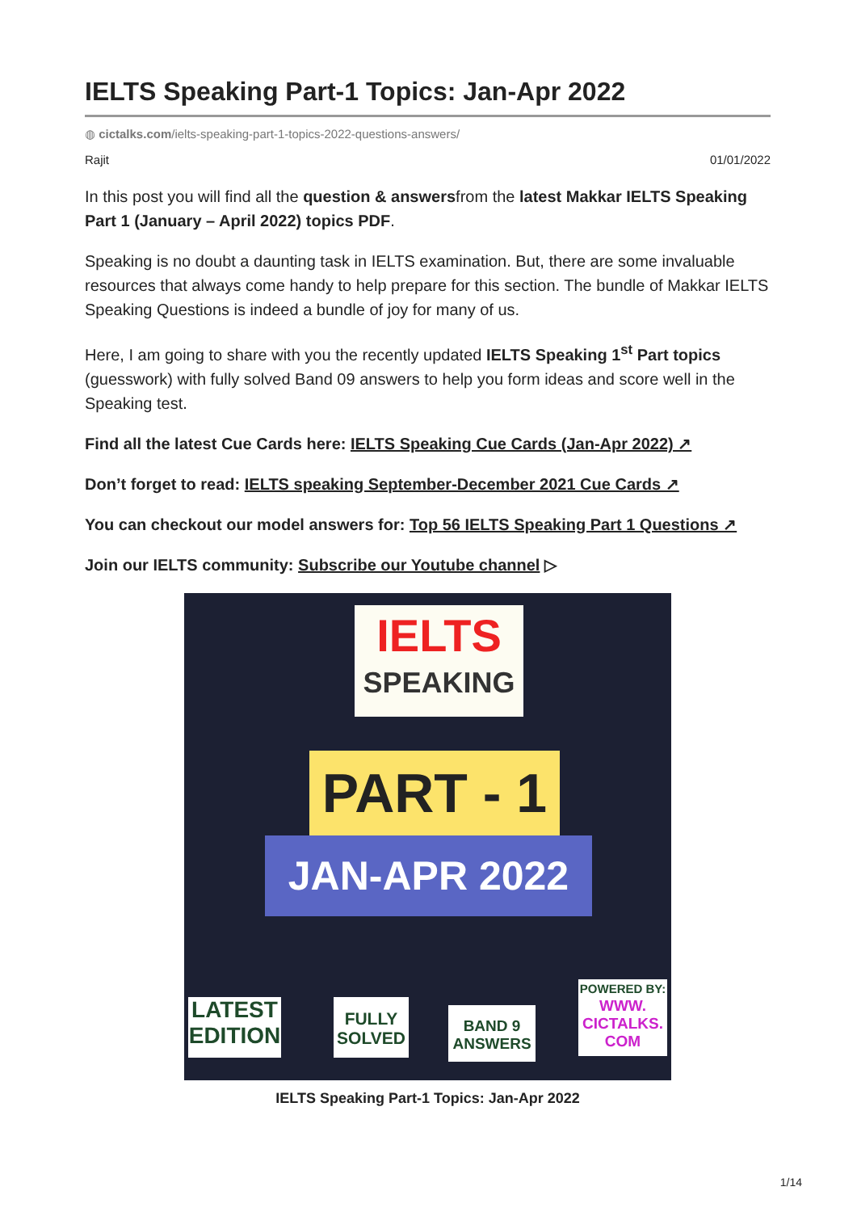IELTS Speaking Part-1 Topics: Jan-Apr 2022
◍ cictalks.com/ielts-speaking-part-1-topics-2022-questions-answers/
Rajit 01/01/2022
In this post you will find all the question & answersfrom the latest Makkar IELTS Speaking Part 1 (January – April 2022) topics PDF.
Speaking is no doubt a daunting task in IELTS examination. But, there are some invaluable resources that always come handy to help prepare for this section. The bundle of Makkar IELTS Speaking Questions is indeed a bundle of joy for many of us.
Here, I am going to share with you the recently updated IELTS Speaking 1<sup>st</sup> Part topics (guesswork) with fully solved Band 09 answers to help you form ideas and score well in the Speaking test.
Find all the latest Cue Cards here: IELTS Speaking Cue Cards (Jan-Apr 2022) ↗
Don’t forget to read: IELTS speaking September-December 2021 Cue Cards ↗
You can checkout our model answers for: Top 56 IELTS Speaking Part 1 Questions ↗
Join our IELTS community: Subscribe our Youtube channel ▷
IELTS
SPEAKING
PART - 1
JAN-APR 2022
LATEST EDITION
FULLY SOLVED
BAND 9 ANSWERS
POWERED BY:
WWW. CICTALKS. COM
IELTS Speaking Part-1 Topics: Jan-Apr 2022
1/14